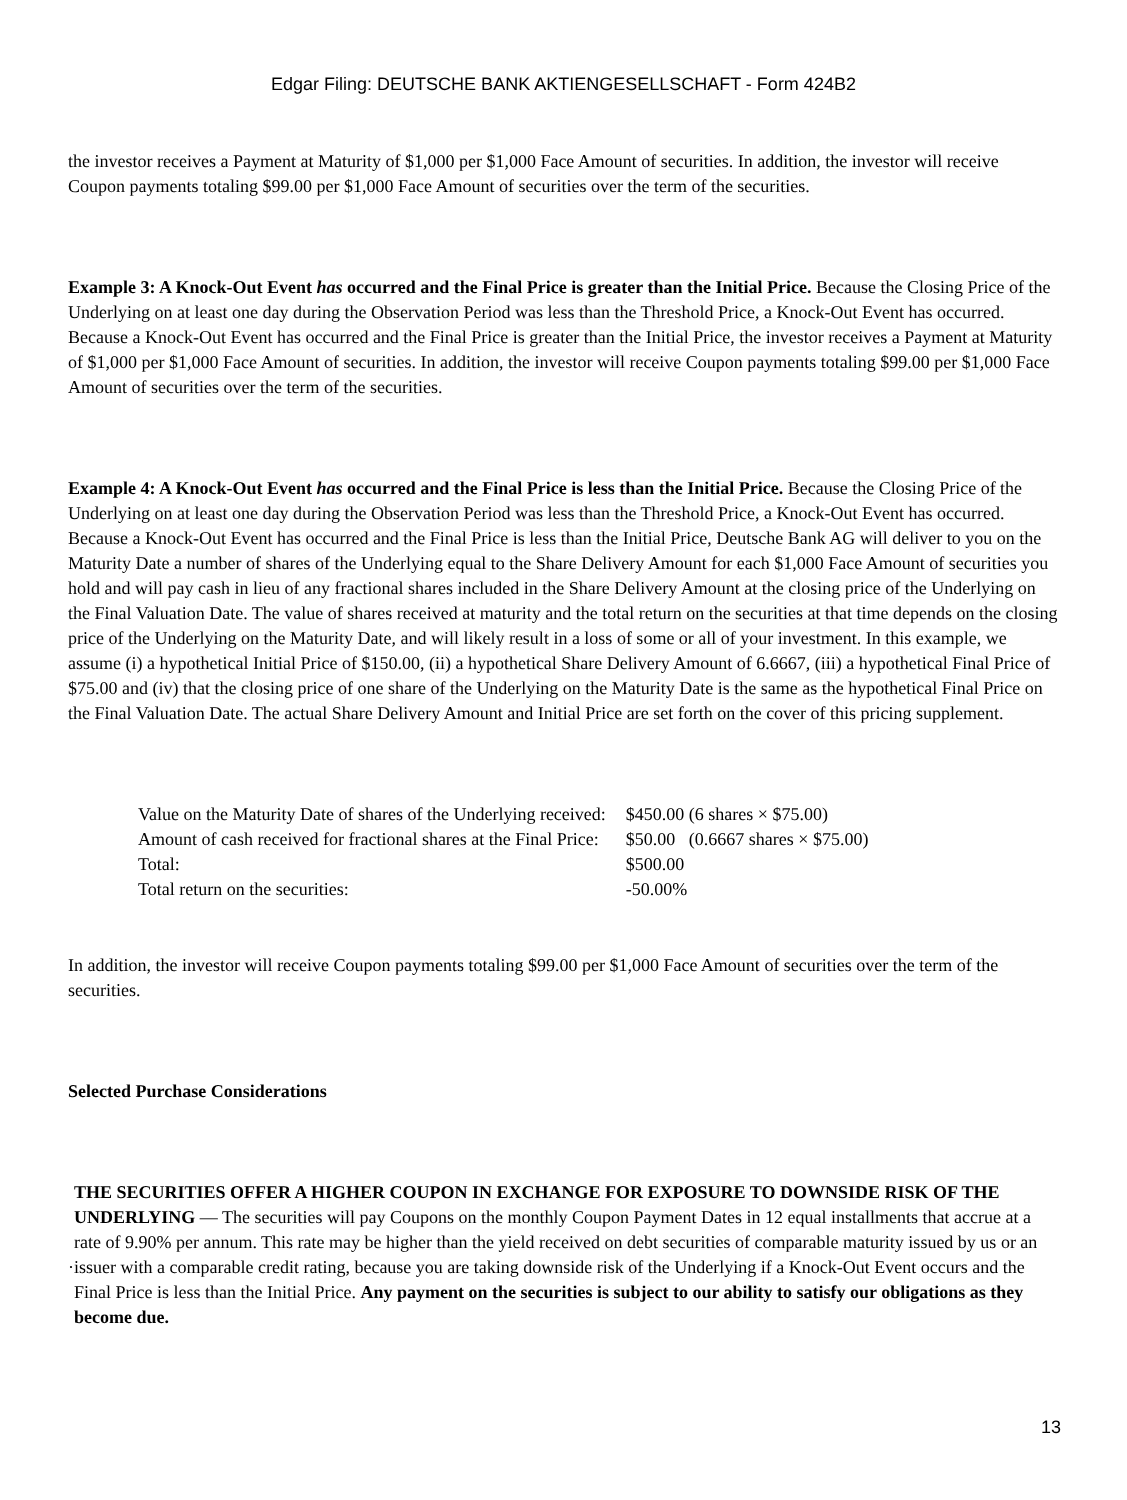Edgar Filing: DEUTSCHE BANK AKTIENGESELLSCHAFT - Form 424B2
the investor receives a Payment at Maturity of $1,000 per $1,000 Face Amount of securities. In addition, the investor will receive Coupon payments totaling $99.00 per $1,000 Face Amount of securities over the term of the securities.
Example 3: A Knock-Out Event has occurred and the Final Price is greater than the Initial Price. Because the Closing Price of the Underlying on at least one day during the Observation Period was less than the Threshold Price, a Knock-Out Event has occurred. Because a Knock-Out Event has occurred and the Final Price is greater than the Initial Price, the investor receives a Payment at Maturity of $1,000 per $1,000 Face Amount of securities. In addition, the investor will receive Coupon payments totaling $99.00 per $1,000 Face Amount of securities over the term of the securities.
Example 4: A Knock-Out Event has occurred and the Final Price is less than the Initial Price. Because the Closing Price of the Underlying on at least one day during the Observation Period was less than the Threshold Price, a Knock-Out Event has occurred. Because a Knock-Out Event has occurred and the Final Price is less than the Initial Price, Deutsche Bank AG will deliver to you on the Maturity Date a number of shares of the Underlying equal to the Share Delivery Amount for each $1,000 Face Amount of securities you hold and will pay cash in lieu of any fractional shares included in the Share Delivery Amount at the closing price of the Underlying on the Final Valuation Date. The value of shares received at maturity and the total return on the securities at that time depends on the closing price of the Underlying on the Maturity Date, and will likely result in a loss of some or all of your investment. In this example, we assume (i) a hypothetical Initial Price of $150.00, (ii) a hypothetical Share Delivery Amount of 6.6667, (iii) a hypothetical Final Price of $75.00 and (iv) that the closing price of one share of the Underlying on the Maturity Date is the same as the hypothetical Final Price on the Final Valuation Date. The actual Share Delivery Amount and Initial Price are set forth on the cover of this pricing supplement.
| Value on the Maturity Date of shares of the Underlying received: | $450.00 (6 shares × $75.00) |
| Amount of cash received for fractional shares at the Final Price: | $50.00 (0.6667 shares × $75.00) |
| Total: | $500.00 |
| Total return on the securities: | -50.00% |
In addition, the investor will receive Coupon payments totaling $99.00 per $1,000 Face Amount of securities over the term of the securities.
Selected Purchase Considerations
·
THE SECURITIES OFFER A HIGHER COUPON IN EXCHANGE FOR EXPOSURE TO DOWNSIDE RISK OF THE UNDERLYING — The securities will pay Coupons on the monthly Coupon Payment Dates in 12 equal installments that accrue at a rate of 9.90% per annum. This rate may be higher than the yield received on debt securities of comparable maturity issued by us or an issuer with a comparable credit rating, because you are taking downside risk of the Underlying if a Knock-Out Event occurs and the Final Price is less than the Initial Price. Any payment on the securities is subject to our ability to satisfy our obligations as they become due.
13